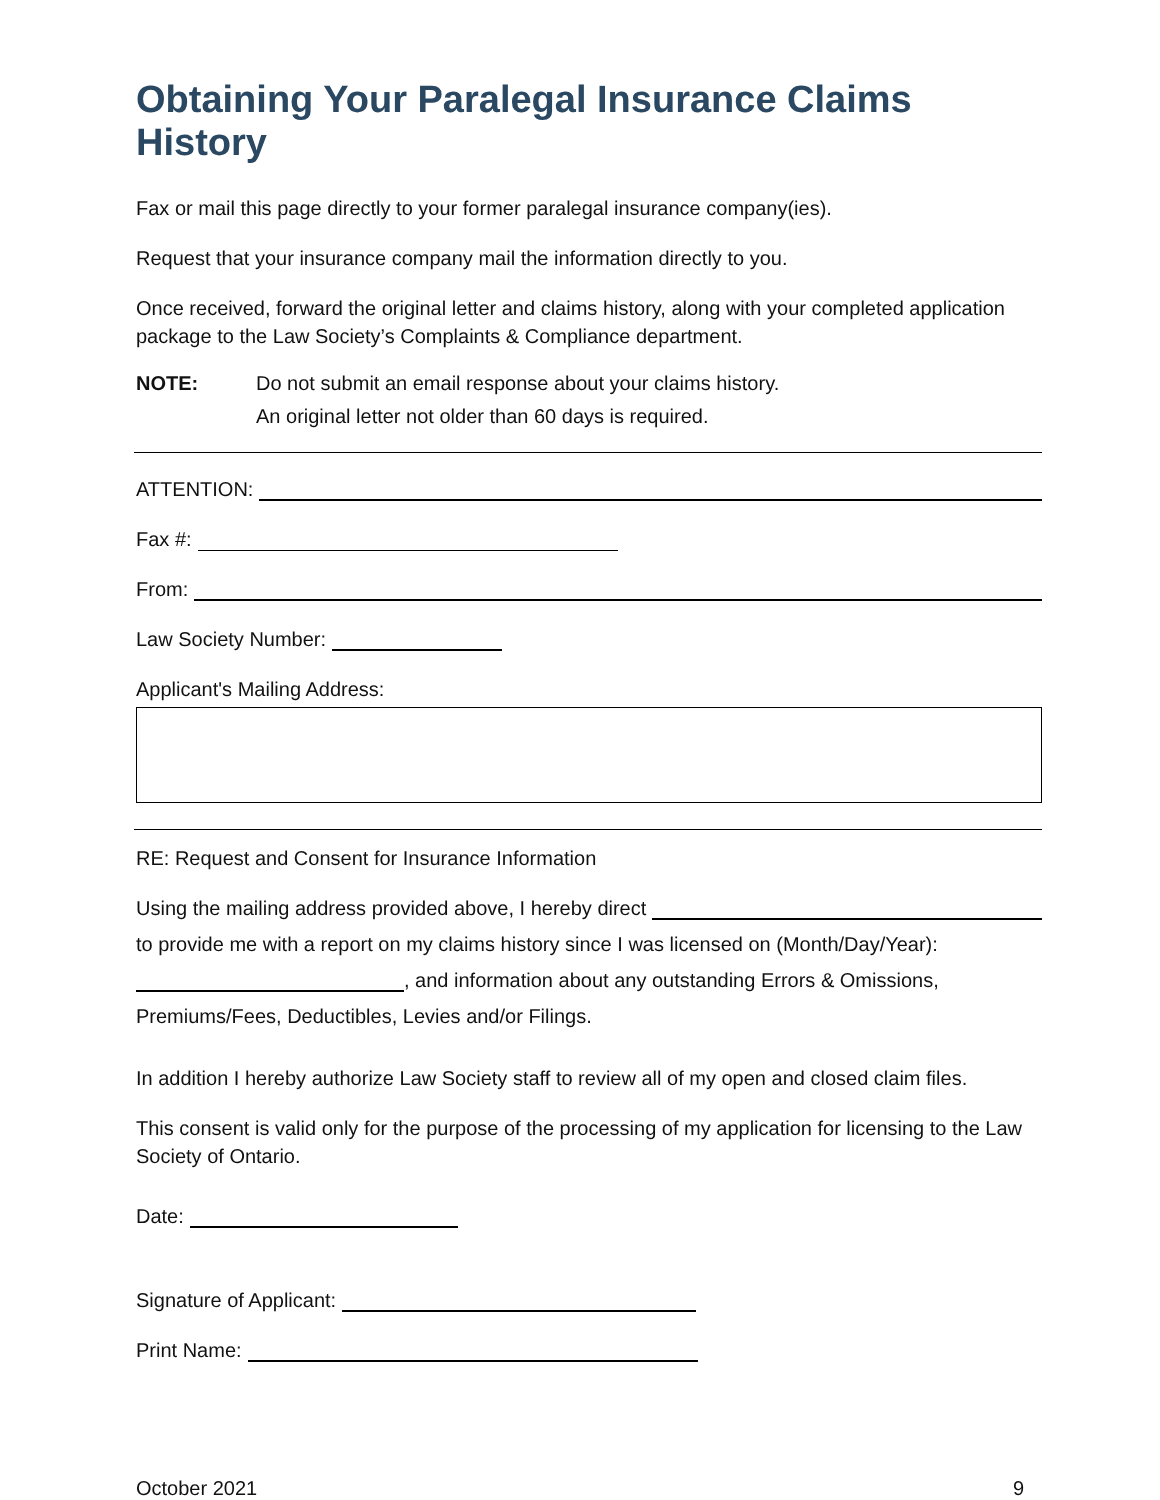Obtaining Your Paralegal Insurance Claims History
Fax or mail this page directly to your former paralegal insurance company(ies).
Request that your insurance company mail the information directly to you.
Once received, forward the original letter and claims history, along with your completed application package to the Law Society’s Complaints & Compliance department.
NOTE: Do not submit an email response about your claims history.
An original letter not older than 60 days is required.
ATTENTION:
Fax #:
From:
Law Society Number:
Applicant's Mailing Address:
RE: Request and Consent for Insurance Information
Using the mailing address provided above, I hereby direct
to provide me with a report on my claims history since I was licensed on (Month/Day/Year):
, and information about any outstanding Errors & Omissions,
Premiums/Fees, Deductibles, Levies and/or Filings.
In addition I hereby authorize Law Society staff to review all of my open and closed claim files.
This consent is valid only for the purpose of the processing of my application for licensing to the Law Society of Ontario.
Date:
Signature of Applicant:
Print Name:
October 2021 9